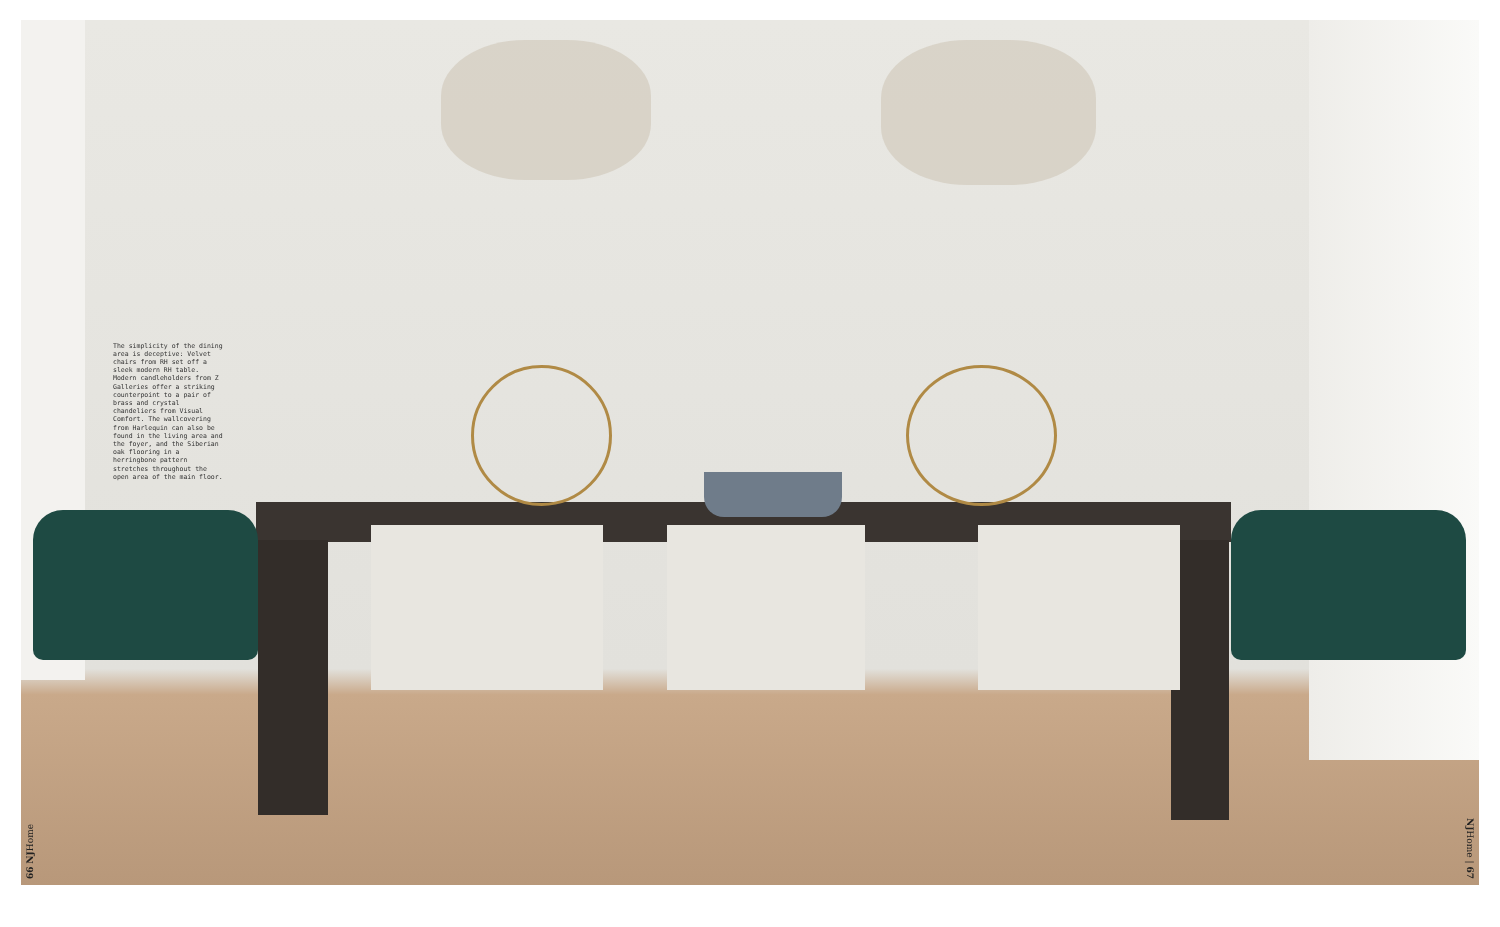The simplicity of the dining area is deceptive: Velvet chairs from RH set off a sleek modern RH table. Modern candleholders from Z Galleries offer a striking counterpoint to a pair of brass and crystal chandeliers from Visual Comfort. The wallcovering from Harlequin can also be found in the living area and the foyer, and the Siberian oak flooring in a herringbone pattern stretches throughout the open area of the main floor.
66 NJHome
NJHome | 67